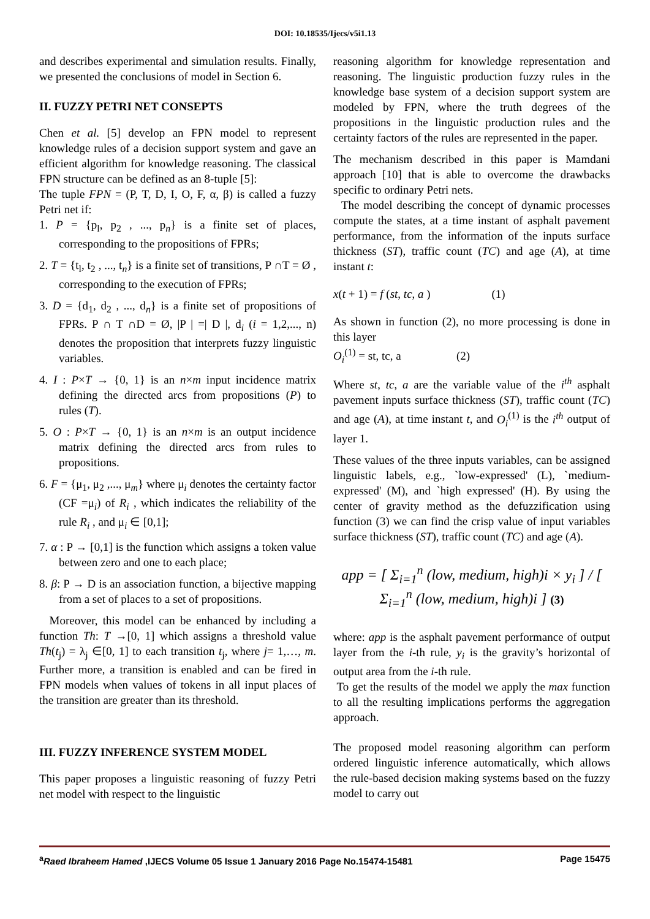DOI: 10.18535/Ijecs/v5i1.13
and describes experimental and simulation results. Finally, we presented the conclusions of model in Section 6.
II. FUZZY PETRI NET CONSEPTS
Chen et al. [5] develop an FPN model to represent knowledge rules of a decision support system and gave an efficient algorithm for knowledge reasoning. The classical FPN structure can be defined as an 8-tuple [5]:
The tuple FPN = (P, T, D, I, O, F, α, β) is called a fuzzy Petri net if:
1. P = {p<sub>l</sub>, p<sub>2</sub> , ..., p<sub>n</sub>} is a finite set of places, corresponding to the propositions of FPRs;
2. T = {t<sub>l</sub>, t<sub>2</sub> , ..., t<sub>n</sub>} is a finite set of transitions, P ∩T = Ø , corresponding to the execution of FPRs;
3. D = {d<sub>1</sub>, d<sub>2</sub> , ..., d<sub>n</sub>} is a finite set of propositions of FPRs. P ∩ T ∩D = Ø, |P | =| D |, d<sub>i</sub> (i = 1,2,..., n) denotes the proposition that interprets fuzzy linguistic variables.
4. I : P×T → {0, 1} is an n×m input incidence matrix defining the directed arcs from propositions (P) to rules (T).
5. O : P×T → {0, 1} is an n×m is an output incidence matrix defining the directed arcs from rules to propositions.
6. F = {μ<sub>1</sub>, μ<sub>2</sub> ,..., μ<sub>m</sub>} where μ<sub>i</sub> denotes the certainty factor (CF =μ<sub>i</sub>) of R<sub>i</sub> , which indicates the reliability of the rule R<sub>i</sub> , and μ<sub>i</sub> ∈ [0,1];
7. α : P → [0,1] is the function which assigns a token value between zero and one to each place;
8. β: P → D is an association function, a bijective mapping from a set of places to a set of propositions.
Moreover, this model can be enhanced by including a function Th: T →[0, 1] which assigns a threshold value Th(t<sub>j</sub>) = λ<sub>j</sub> ∈[0, 1] to each transition t<sub>j</sub>, where j= 1,…, m. Further more, a transition is enabled and can be fired in FPN models when values of tokens in all input places of the transition are greater than its threshold.
III. FUZZY INFERENCE SYSTEM MODEL
This paper proposes a linguistic reasoning of fuzzy Petri net model with respect to the linguistic
reasoning algorithm for knowledge representation and reasoning. The linguistic production fuzzy rules in the knowledge base system of a decision support system are modeled by FPN, where the truth degrees of the propositions in the linguistic production rules and the certainty factors of the rules are represented in the paper.
The mechanism described in this paper is Mamdani approach [10] that is able to overcome the drawbacks specific to ordinary Petri nets.
The model describing the concept of dynamic processes compute the states, at a time instant of asphalt pavement performance, from the information of the inputs surface thickness (ST), traffic count (TC) and age (A), at time instant t:
x(t + 1) = f (st, tc, a ) (1)
As shown in function (2), no more processing is done in this layer
O<sub>i</sub><sup>(1)</sup> = st, tc, a (2)
Where st, tc, a are the variable value of the i<sup>th</sup> asphalt pavement inputs surface thickness (ST), traffic count (TC) and age (A), at time instant t, and O<sub>i</sub><sup>(1)</sup> is the i<sup>th</sup> output of layer 1.
These values of the three inputs variables, can be assigned linguistic labels, e.g., `low-expressed' (L), `medium-expressed' (M), and `high expressed' (H). By using the center of gravity method as the defuzzification using function (3) we can find the crisp value of input variables surface thickness (ST), traffic count (TC) and age (A).
app = [ Σ<sub>i=1</sub><sup>n</sup> (low, medium, high)i × y<sub>i</sub> ] / [ Σ<sub>i=1</sub><sup>n</sup> (low, medium, high)i ] (3)
where: app is the asphalt pavement performance of output layer from the i-th rule, y<sub>i</sub> is the gravity’s horizontal of output area from the i-th rule.
To get the results of the model we apply the max function to all the resulting implications performs the aggregation approach.
The proposed model reasoning algorithm can perform ordered linguistic inference automatically, which allows the rule-based decision making systems based on the fuzzy model to carry out
<sup>a</sup> Raed Ibraheem Hamed ,IJECS Volume 05 Issue 1 January 2016 Page No.15474-15481 Page 15475